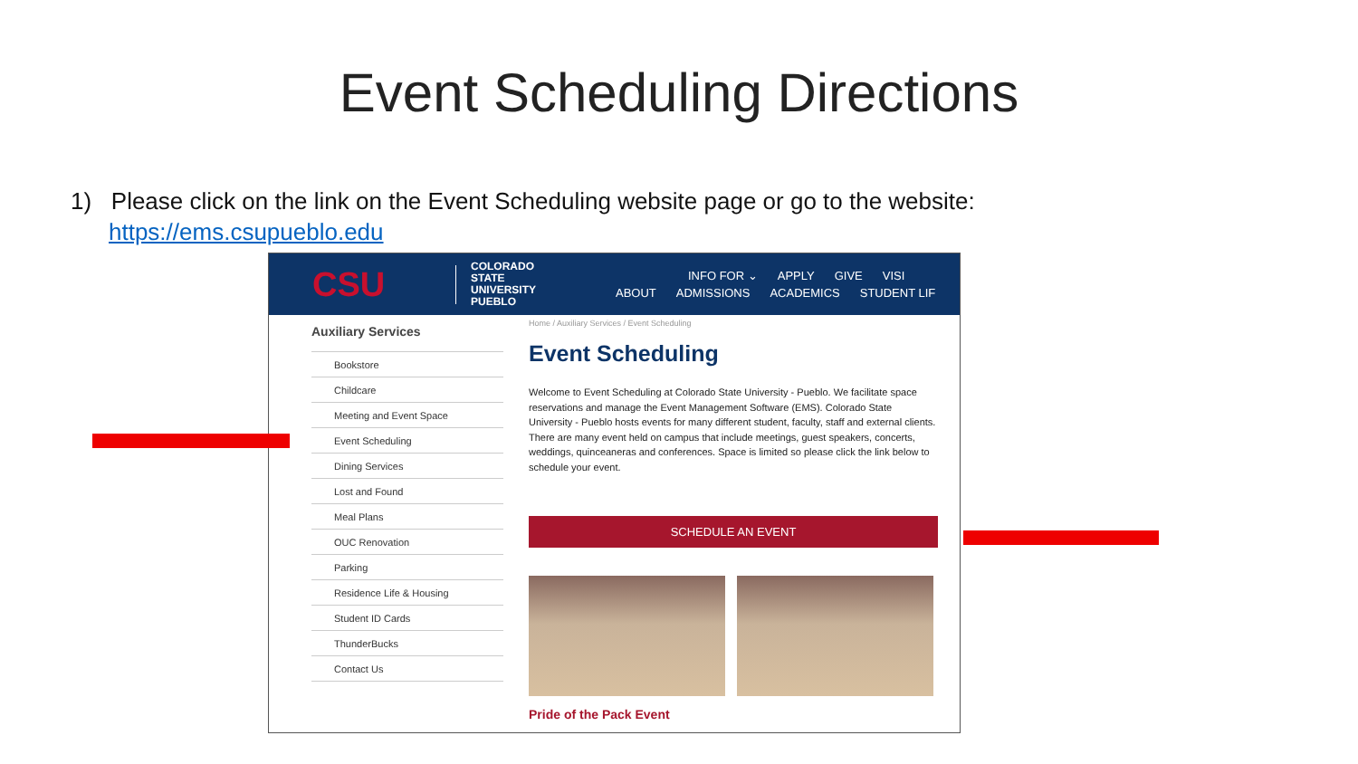Event Scheduling Directions
1) Please click on the link on the Event Scheduling website page or go to the website:
https://ems.csupueblo.edu
CSU
COLORADO
STATE
UNIVERSITY
PUEBLO
INFO FOR ⌄ APPLY GIVE VISI
ABOUT ADMISSIONS ACADEMICS STUDENT LIF
Auxiliary Services
Bookstore
Childcare
Meeting and Event Space
Event Scheduling
Dining Services
Lost and Found
Meal Plans
OUC Renovation
Parking
Residence Life & Housing
Student ID Cards
ThunderBucks
Contact Us
Home / Auxiliary Services / Event Scheduling
Event Scheduling
Welcome to Event Scheduling at Colorado State University - Pueblo. We facilitate space reservations and manage the Event Management Software (EMS). Colorado State University - Pueblo hosts events for many different student, faculty, staff and external clients. There are many event held on campus that include meetings, guest speakers, concerts, weddings, quinceaneras and conferences. Space is limited so please click the link below to schedule your event.
SCHEDULE AN EVENT
Pride of the Pack Event